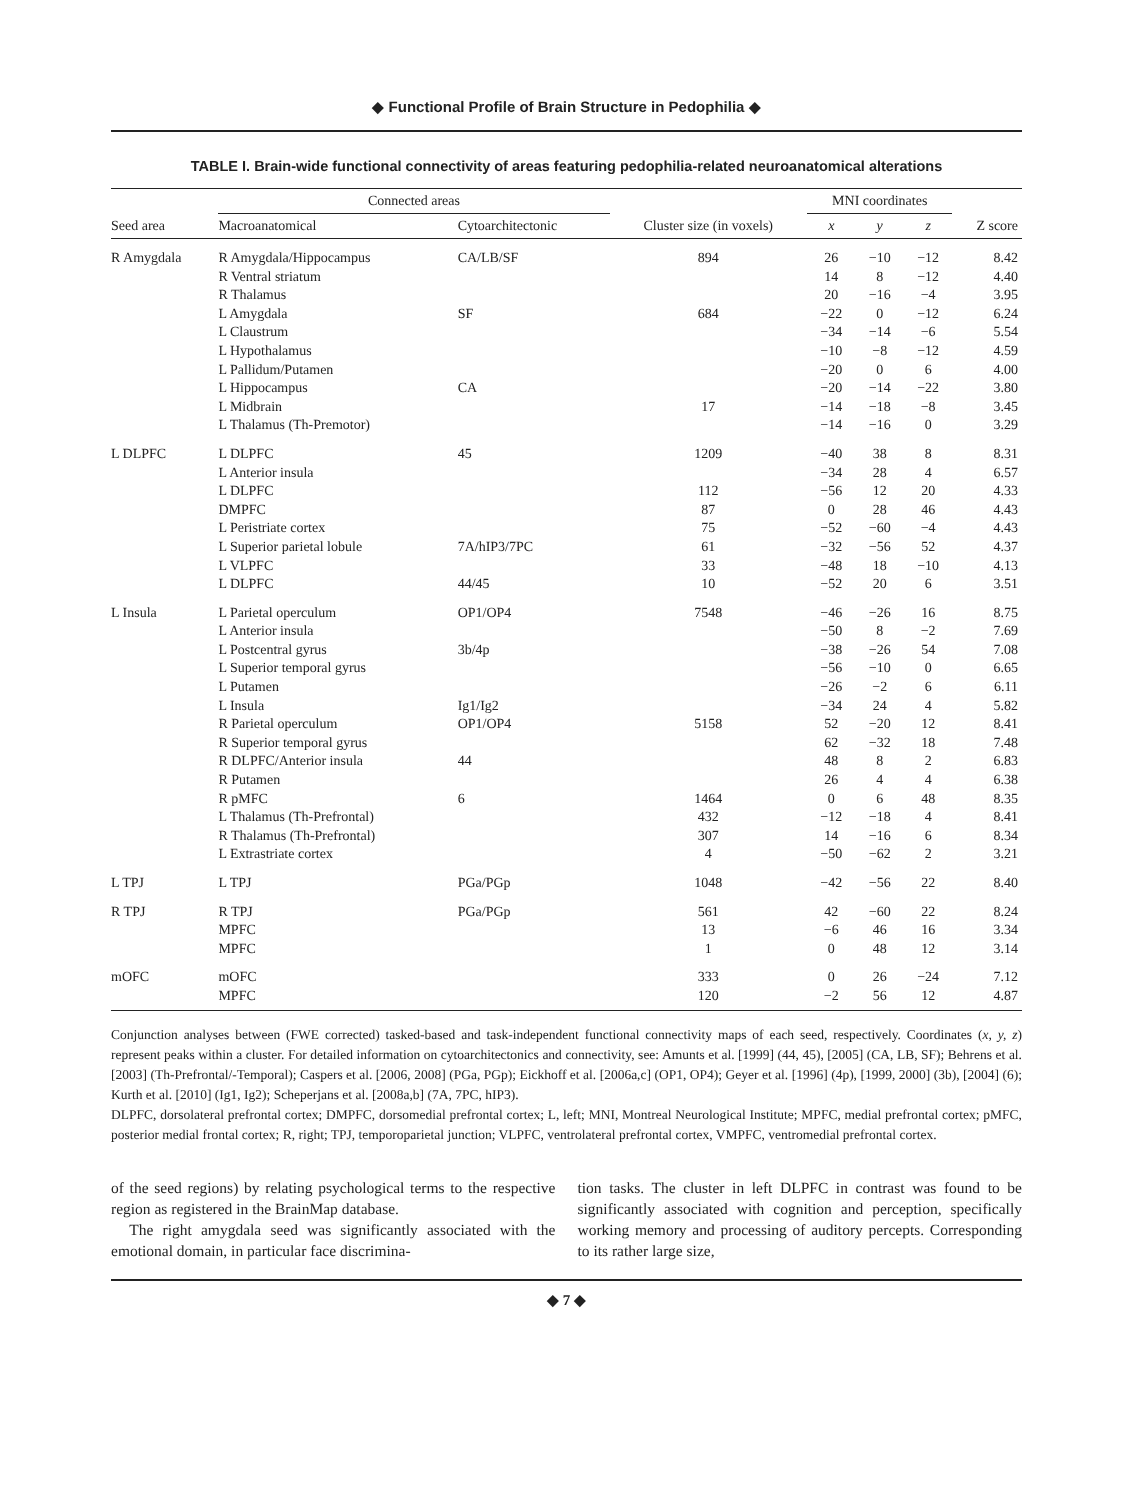◆ Functional Profile of Brain Structure in Pedophilia ◆
TABLE I. Brain-wide functional connectivity of areas featuring pedophilia-related neuroanatomical alterations
| | Connected areas | | | MNI coordinates | | | |
| --- | --- | --- | --- | --- | --- | --- | --- |
| Seed area | Macroanatomical | Cytoarchitectonic | Cluster size (in voxels) | x | y | z | Z score |
| R Amygdala | R Amygdala/Hippocampus | CA/LB/SF | 894 | 26 | −10 | −12 | 8.42 |
| | R Ventral striatum | | | 14 | 8 | −12 | 4.40 |
| | R Thalamus | | | 20 | −16 | −4 | 3.95 |
| | L Amygdala | SF | 684 | −22 | 0 | −12 | 6.24 |
| | L Claustrum | | | −34 | −14 | −6 | 5.54 |
| | L Hypothalamus | | | −10 | −8 | −12 | 4.59 |
| | L Pallidum/Putamen | | | −20 | 0 | 6 | 4.00 |
| | L Hippocampus | CA | | −20 | −14 | −22 | 3.80 |
| | L Midbrain | | 17 | −14 | −18 | −8 | 3.45 |
| | L Thalamus (Th-Premotor) | | | −14 | −16 | 0 | 3.29 |
| L DLPFC | L DLPFC | 45 | 1209 | −40 | 38 | 8 | 8.31 |
| | L Anterior insula | | | −34 | 28 | 4 | 6.57 |
| | L DLPFC | | 112 | −56 | 12 | 20 | 4.33 |
| | DMPFC | | 87 | 0 | 28 | 46 | 4.43 |
| | L Peristriate cortex | | 75 | −52 | −60 | −4 | 4.43 |
| | L Superior parietal lobule | 7A/hIP3/7PC | 61 | −32 | −56 | 52 | 4.37 |
| | L VLPFC | | 33 | −48 | 18 | −10 | 4.13 |
| | L DLPFC | 44/45 | 10 | −52 | 20 | 6 | 3.51 |
| L Insula | L Parietal operculum | OP1/OP4 | 7548 | −46 | −26 | 16 | 8.75 |
| | L Anterior insula | | | −50 | 8 | −2 | 7.69 |
| | L Postcentral gyrus | 3b/4p | | −38 | −26 | 54 | 7.08 |
| | L Superior temporal gyrus | | | −56 | −10 | 0 | 6.65 |
| | L Putamen | | | −26 | −2 | 6 | 6.11 |
| | L Insula | Ig1/Ig2 | | −34 | 24 | 4 | 5.82 |
| | R Parietal operculum | OP1/OP4 | 5158 | 52 | −20 | 12 | 8.41 |
| | R Superior temporal gyrus | | | 62 | −32 | 18 | 7.48 |
| | R DLPFC/Anterior insula | 44 | | 48 | 8 | 2 | 6.83 |
| | R Putamen | | | 26 | 4 | 4 | 6.38 |
| | R pMFC | 6 | 1464 | 0 | 6 | 48 | 8.35 |
| | L Thalamus (Th-Prefrontal) | | 432 | −12 | −18 | 4 | 8.41 |
| | R Thalamus (Th-Prefrontal) | | 307 | 14 | −16 | 6 | 8.34 |
| | L Extrastriate cortex | | 4 | −50 | −62 | 2 | 3.21 |
| L TPJ | L TPJ | PGa/PGp | 1048 | −42 | −56 | 22 | 8.40 |
| R TPJ | R TPJ | PGa/PGp | 561 | 42 | −60 | 22 | 8.24 |
| | MPFC | | 13 | −6 | 46 | 16 | 3.34 |
| | MPFC | | 1 | 0 | 48 | 12 | 3.14 |
| mOFC | mOFC | | 333 | 0 | 26 | −24 | 7.12 |
| | MPFC | | 120 | −2 | 56 | 12 | 4.87 |
Conjunction analyses between (FWE corrected) tasked-based and task-independent functional connectivity maps of each seed, respectively. Coordinates (x, y, z) represent peaks within a cluster. For detailed information on cytoarchitectonics and connectivity, see: Amunts et al. [1999] (44, 45), [2005] (CA, LB, SF); Behrens et al. [2003] (Th-Prefrontal/-Temporal); Caspers et al. [2006, 2008] (PGa, PGp); Eickhoff et al. [2006a,c] (OP1, OP4); Geyer et al. [1996] (4p), [1999, 2000] (3b), [2004] (6); Kurth et al. [2010] (Ig1, Ig2); Scheperjans et al. [2008a,b] (7A, 7PC, hIP3).
DLPFC, dorsolateral prefrontal cortex; DMPFC, dorsomedial prefrontal cortex; L, left; MNI, Montreal Neurological Institute; MPFC, medial prefrontal cortex; pMFC, posterior medial frontal cortex; R, right; TPJ, temporoparietal junction; VLPFC, ventrolateral prefrontal cortex, VMPFC, ventromedial prefrontal cortex.
of the seed regions) by relating psychological terms to the respective region as registered in the BrainMap database.
The right amygdala seed was significantly associated with the emotional domain, in particular face discrimina-
tion tasks. The cluster in left DLPFC in contrast was found to be significantly associated with cognition and perception, specifically working memory and processing of auditory percepts. Corresponding to its rather large size,
◆ 7 ◆